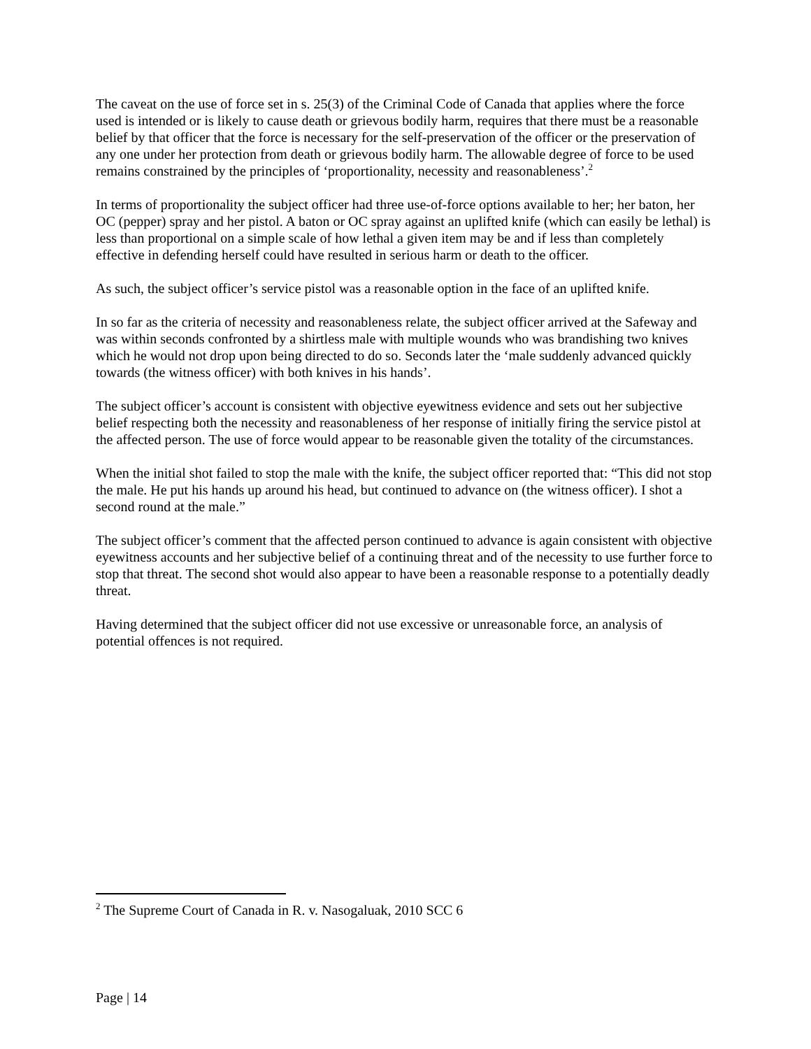The caveat on the use of force set in s. 25(3) of the Criminal Code of Canada that applies where the force used is intended or is likely to cause death or grievous bodily harm, requires that there must be a reasonable belief by that officer that the force is necessary for the self-preservation of the officer or the preservation of any one under her protection from death or grievous bodily harm. The allowable degree of force to be used remains constrained by the principles of ‘proportionality, necessity and reasonableness’.<sup>2</sup>
In terms of proportionality the subject officer had three use-of-force options available to her; her baton, her OC (pepper) spray and her pistol. A baton or OC spray against an uplifted knife (which can easily be lethal) is less than proportional on a simple scale of how lethal a given item may be and if less than completely effective in defending herself could have resulted in serious harm or death to the officer.
As such, the subject officer’s service pistol was a reasonable option in the face of an uplifted knife.
In so far as the criteria of necessity and reasonableness relate, the subject officer arrived at the Safeway and was within seconds confronted by a shirtless male with multiple wounds who was brandishing two knives which he would not drop upon being directed to do so. Seconds later the ‘male suddenly advanced quickly towards (the witness officer) with both knives in his hands’.
The subject officer’s account is consistent with objective eyewitness evidence and sets out her subjective belief respecting both the necessity and reasonableness of her response of initially firing the service pistol at the affected person. The use of force would appear to be reasonable given the totality of the circumstances.
When the initial shot failed to stop the male with the knife, the subject officer reported that: “This did not stop the male. He put his hands up around his head, but continued to advance on (the witness officer). I shot a second round at the male.”
The subject officer’s comment that the affected person continued to advance is again consistent with objective eyewitness accounts and her subjective belief of a continuing threat and of the necessity to use further force to stop that threat. The second shot would also appear to have been a reasonable response to a potentially deadly threat.
Having determined that the subject officer did not use excessive or unreasonable force, an analysis of potential offences is not required.
<sup>2</sup> The Supreme Court of Canada in R. v. Nasogaluak, 2010 SCC 6
Page | 14